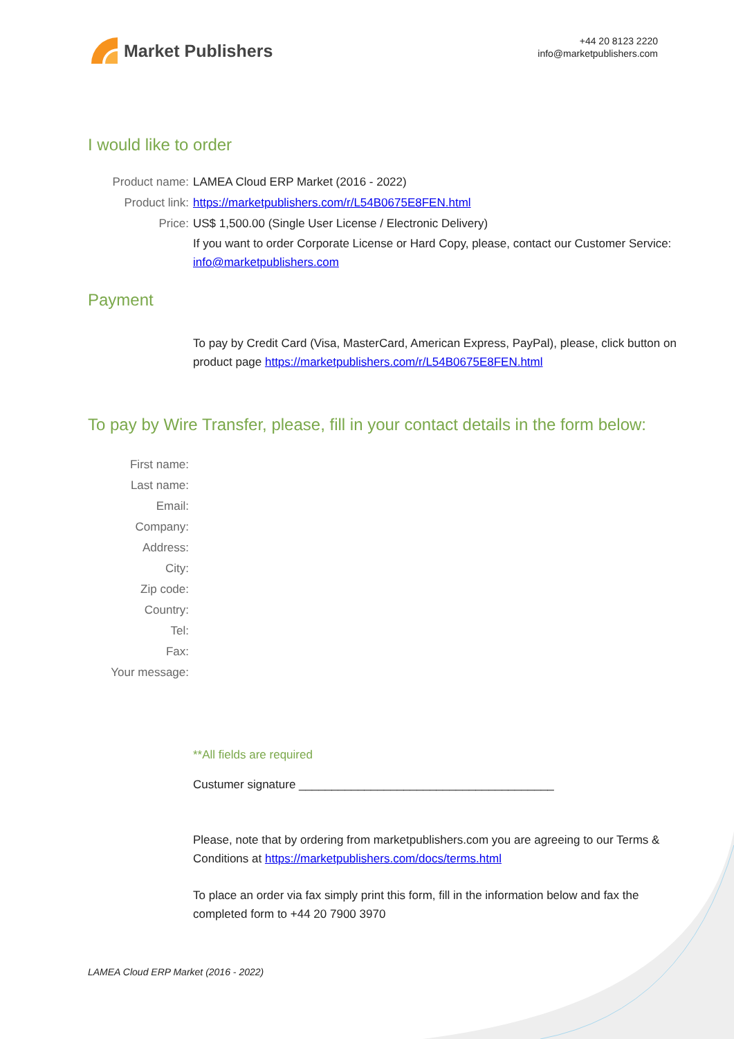Market Publishers
+44 20 8123 2220
info@marketpublishers.com
I would like to order
Product name: LAMEA Cloud ERP Market (2016 - 2022)
Product link: https://marketpublishers.com/r/L54B0675E8FEN.html
Price: US$ 1,500.00 (Single User License / Electronic Delivery)
If you want to order Corporate License or Hard Copy, please, contact our Customer Service:
info@marketpublishers.com
Payment
To pay by Credit Card (Visa, MasterCard, American Express, PayPal), please, click button on product page https://marketpublishers.com/r/L54B0675E8FEN.html
To pay by Wire Transfer, please, fill in your contact details in the form below:
First name:
Last name:
Email:
Company:
Address:
City:
Zip code:
Country:
Tel:
Fax:
Your message:
**All fields are required
Custumer signature _______________________________________
Please, note that by ordering from marketpublishers.com you are agreeing to our Terms & Conditions at https://marketpublishers.com/docs/terms.html
To place an order via fax simply print this form, fill in the information below and fax the completed form to +44 20 7900 3970
LAMEA Cloud ERP Market (2016 - 2022)